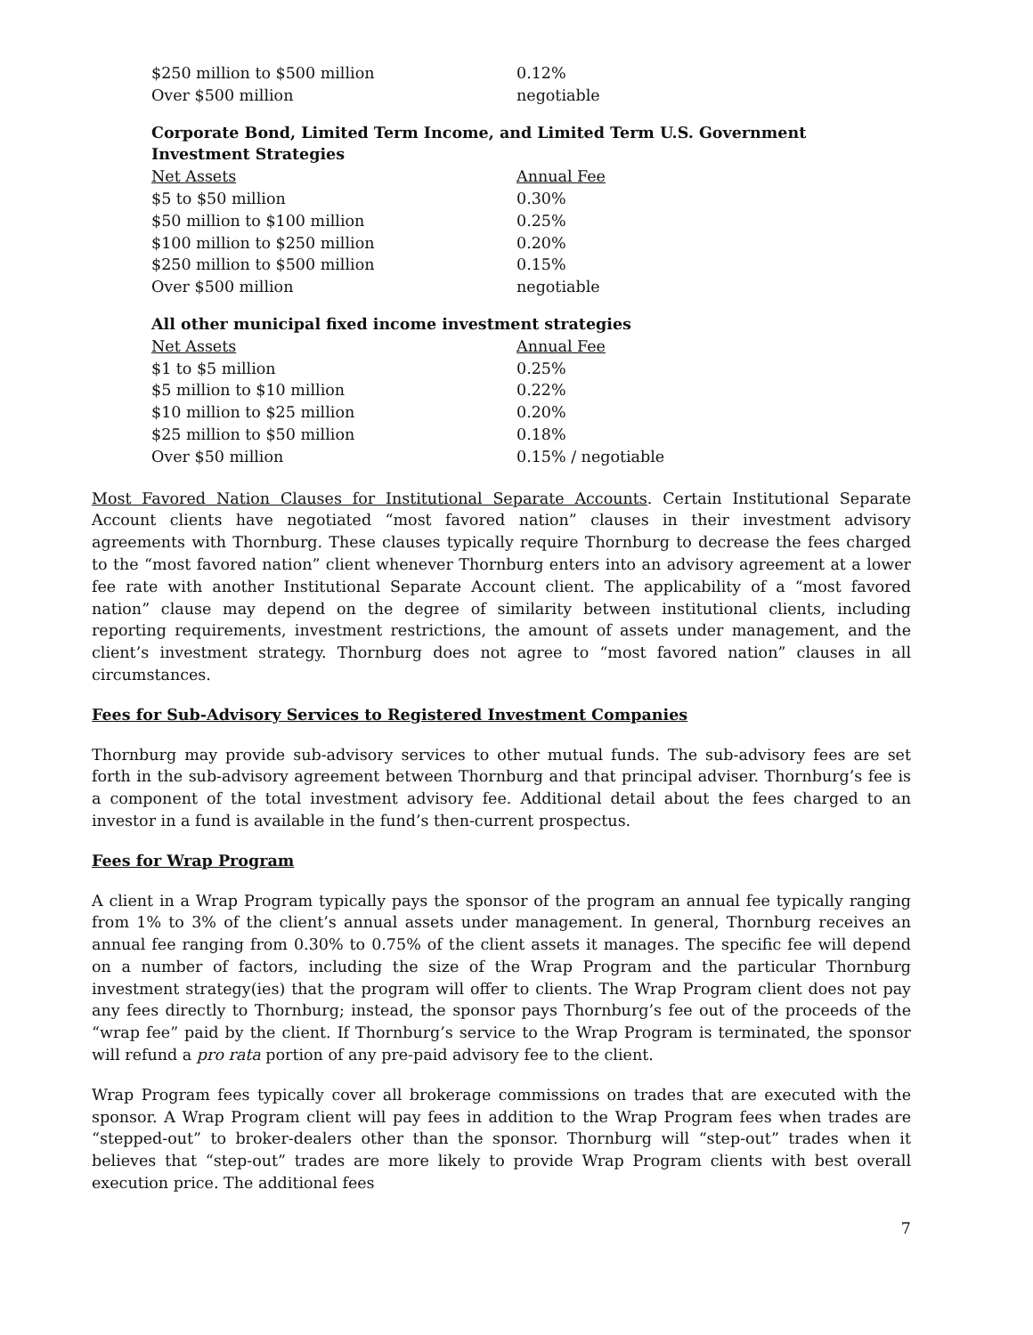| $250 million to $500 million | 0.12% |
| Over $500 million | negotiable |
Corporate Bond, Limited Term Income, and Limited Term U.S. Government
Investment Strategies
| Net Assets | Annual Fee |
| --- | --- |
| $5 to $50 million | 0.30% |
| $50 million to $100 million | 0.25% |
| $100 million to $250 million | 0.20% |
| $250 million to $500 million | 0.15% |
| Over $500 million | negotiable |
All other municipal fixed income investment strategies
| Net Assets | Annual Fee |
| --- | --- |
| $1 to $5 million | 0.25% |
| $5 million to $10 million | 0.22% |
| $10 million to $25 million | 0.20% |
| $25 million to $50 million | 0.18% |
| Over $50 million | 0.15% / negotiable |
Most Favored Nation Clauses for Institutional Separate Accounts. Certain Institutional Separate Account clients have negotiated “most favored nation” clauses in their investment advisory agreements with Thornburg. These clauses typically require Thornburg to decrease the fees charged to the “most favored nation” client whenever Thornburg enters into an advisory agreement at a lower fee rate with another Institutional Separate Account client. The applicability of a “most favored nation” clause may depend on the degree of similarity between institutional clients, including reporting requirements, investment restrictions, the amount of assets under management, and the client’s investment strategy. Thornburg does not agree to “most favored nation” clauses in all circumstances.
Fees for Sub-Advisory Services to Registered Investment Companies
Thornburg may provide sub-advisory services to other mutual funds. The sub-advisory fees are set forth in the sub-advisory agreement between Thornburg and that principal adviser. Thornburg’s fee is a component of the total investment advisory fee. Additional detail about the fees charged to an investor in a fund is available in the fund’s then-current prospectus.
Fees for Wrap Program
A client in a Wrap Program typically pays the sponsor of the program an annual fee typically ranging from 1% to 3% of the client’s annual assets under management. In general, Thornburg receives an annual fee ranging from 0.30% to 0.75% of the client assets it manages. The specific fee will depend on a number of factors, including the size of the Wrap Program and the particular Thornburg investment strategy(ies) that the program will offer to clients. The Wrap Program client does not pay any fees directly to Thornburg; instead, the sponsor pays Thornburg’s fee out of the proceeds of the “wrap fee” paid by the client. If Thornburg’s service to the Wrap Program is terminated, the sponsor will refund a pro rata portion of any pre-paid advisory fee to the client.
Wrap Program fees typically cover all brokerage commissions on trades that are executed with the sponsor. A Wrap Program client will pay fees in addition to the Wrap Program fees when trades are “stepped-out” to broker-dealers other than the sponsor. Thornburg will “step-out” trades when it believes that “step-out” trades are more likely to provide Wrap Program clients with best overall execution price. The additional fees
7